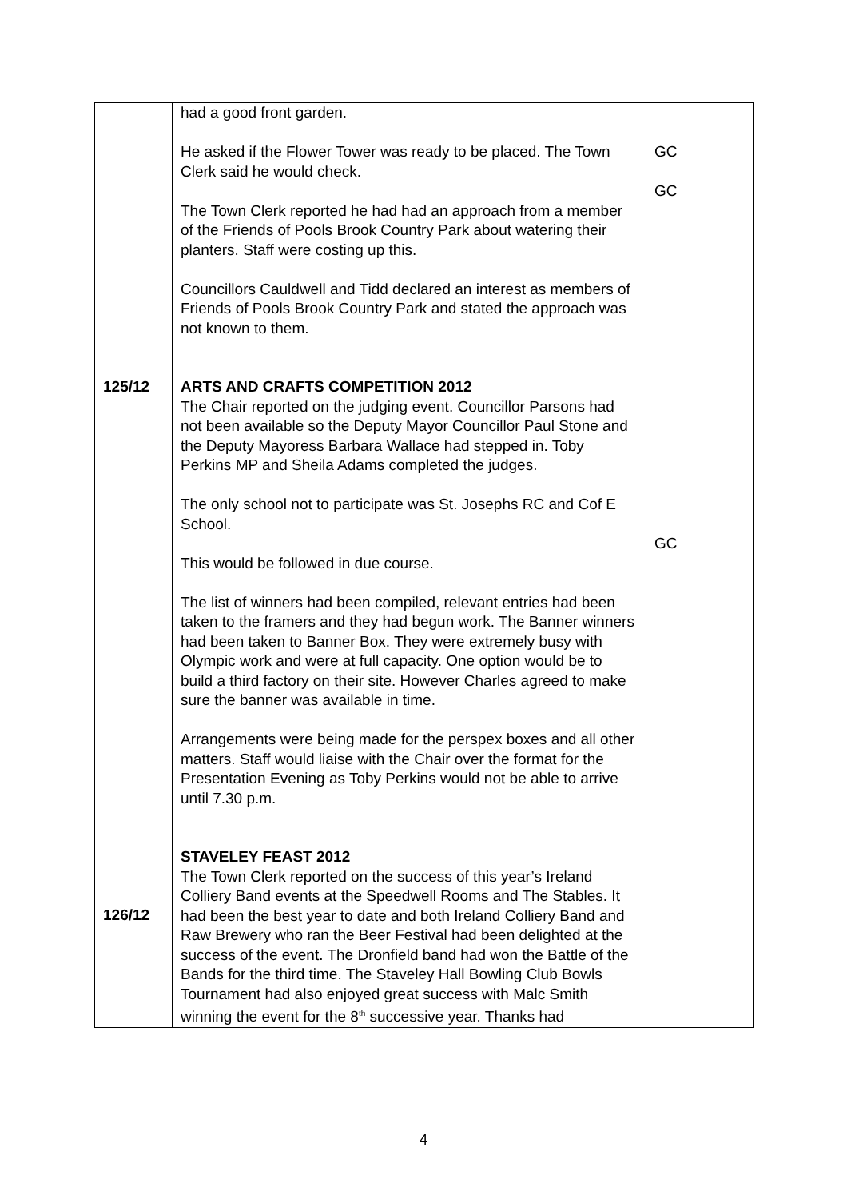| 125/12 126/12 | had a good front garden. He asked if the Flower Tower was ready to be placed. The Town Clerk said he would check. The Town Clerk reported he had had an approach from a member of the Friends of Pools Brook Country Park about watering their planters. Staff were costing up this. Councillors Cauldwell and Tidd declared an interest as members of Friends of Pools Brook Country Park and stated the approach was not known to them. ARTS AND CRAFTS COMPETITION 2012 The Chair reported on the judging event. Councillor Parsons had not been available so the Deputy Mayor Councillor Paul Stone and the Deputy Mayoress Barbara Wallace had stepped in. Toby Perkins MP and Sheila Adams completed the judges. The only school not to participate was St. Josephs RC and Cof E School. This would be followed in due course. The list of winners had been compiled, relevant entries had been taken to the framers and they had begun work. The Banner winners had been taken to Banner Box. They were extremely busy with Olympic work and were at full capacity. One option would be to build a third factory on their site. However Charles agreed to make sure the banner was available in time. Arrangements were being made for the perspex boxes and all other matters. Staff would liaise with the Chair over the format for the Presentation Evening as Toby Perkins would not be able to arrive until 7.30 p.m. STAVELEY FEAST 2012 The Town Clerk reported on the success of this year’s Ireland Colliery Band events at the Speedwell Rooms and The Stables. It had been the best year to date and both Ireland Colliery Band and Raw Brewery who ran the Beer Festival had been delighted at the success of the event. The Dronfield band had won the Battle of the Bands for the third time. The Staveley Hall Bowling Club Bowls Tournament had also enjoyed great success with Malc Smith winning the event for the 8<sup>th</sup> successive year. Thanks had | GC GC GC |
4